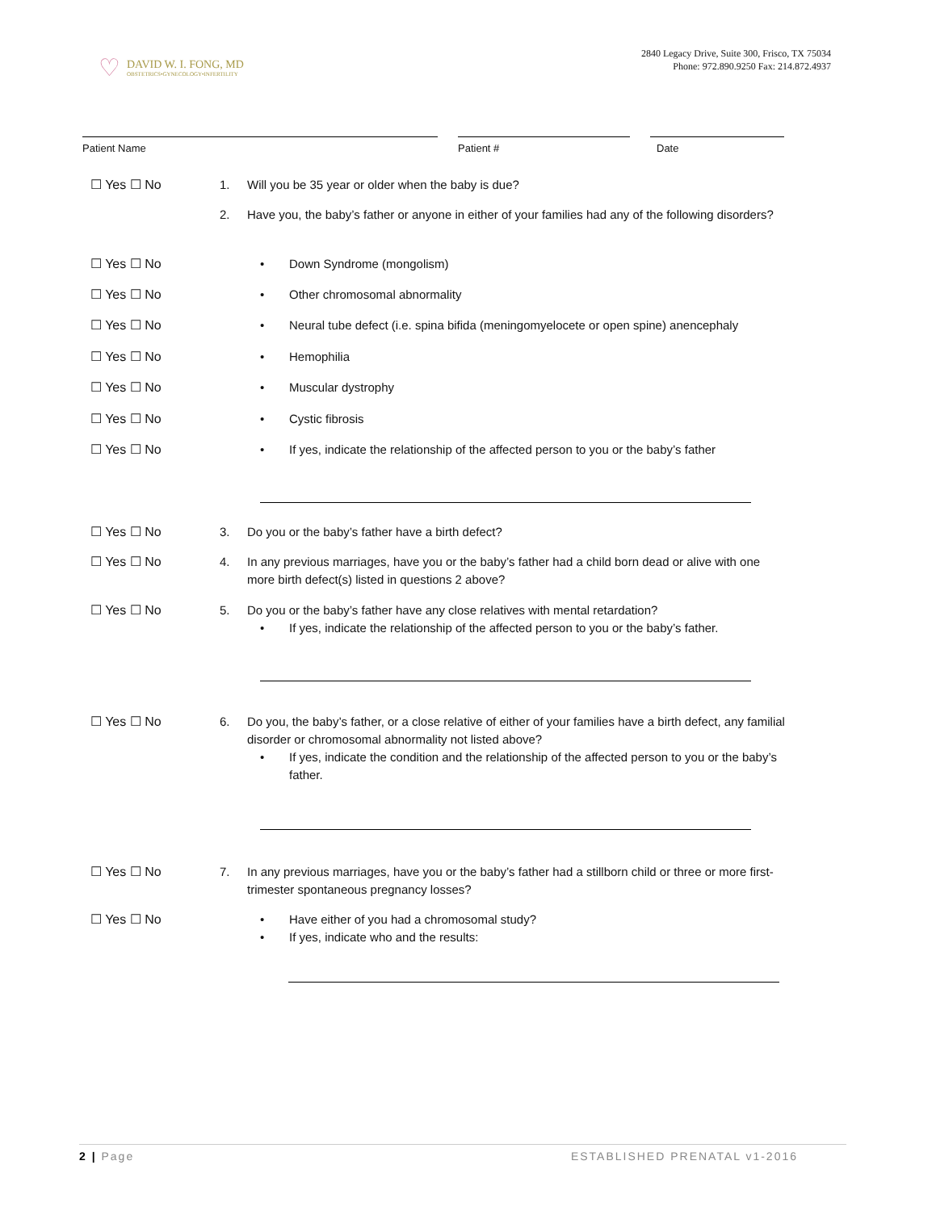♡
DAVID W. I. FONG, MD
OBSTETRICS•GYNECOLOGY•INFERTILITY
2840 Legacy Drive, Suite 300, Frisco, TX 75034
Phone: 972.890.9250 Fax: 214.872.4937
Patient Name Patient # Date
☐ Yes ☐ No 1. Will you be 35 year or older when the baby is due?
2. Have you, the baby’s father or anyone in either of your families had any of the following disorders?
☐ Yes ☐ No Down Syndrome (mongolism)
☐ Yes ☐ No Other chromosomal abnormality
☐ Yes ☐ No Neural tube defect (i.e. spina bifida (meningomyelocete or open spine) anencephaly
☐ Yes ☐ No Hemophilia
☐ Yes ☐ No Muscular dystrophy
☐ Yes ☐ No Cystic fibrosis
☐ Yes ☐ No If yes, indicate the relationship of the affected person to you or the baby’s father
☐ Yes ☐ No 3. Do you or the baby’s father have a birth defect?
☐ Yes ☐ No 4. In any previous marriages, have you or the baby’s father had a child born dead or alive with one more birth defect(s) listed in questions 2 above?
☐ Yes ☐ No 5. Do you or the baby’s father have any close relatives with mental retardation?
If yes, indicate the relationship of the affected person to you or the baby’s father.
☐ Yes ☐ No 6. Do you, the baby’s father, or a close relative of either of your families have a birth defect, any familial disorder or chromosomal abnormality not listed above?
If yes, indicate the condition and the relationship of the affected person to you or the baby’s father.
☐ Yes ☐ No 7. In any previous marriages, have you or the baby’s father had a stillborn child or three or more first-trimester spontaneous pregnancy losses?
☐ Yes ☐ No Have either of you had a chromosomal study?
If yes, indicate who and the results:
2 | Page ESTABLISHED PRENATAL v1-2016